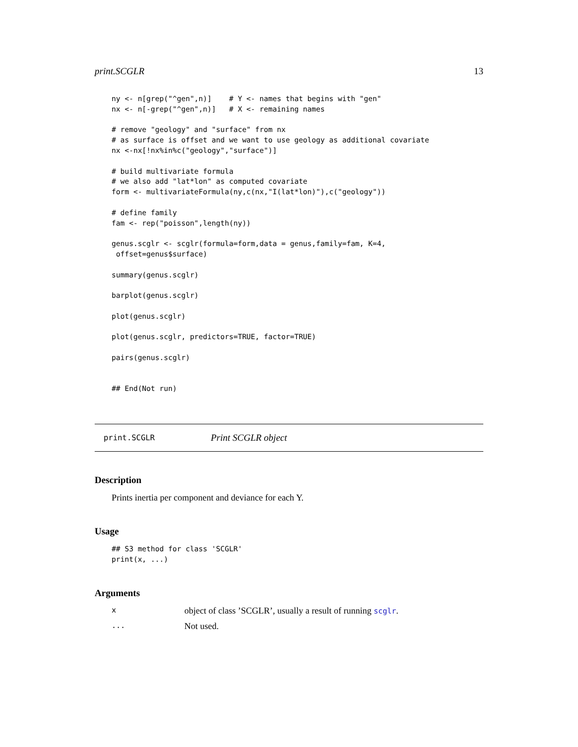print.SCGLR 13
ny <- n[grep("^gen",n)]    # Y <- names that begins with "gen"
nx <- n[-grep("^gen",n)]   # X <- remaining names

# remove "geology" and "surface" from nx
# as surface is offset and we want to use geology as additional covariate
nx <-nx[!nx%in%c("geology","surface")]

# build multivariate formula
# we also add "lat*lon" as computed covariate
form <- multivariateFormula(ny,c(nx,"I(lat*lon)"),c("geology"))

# define family
fam <- rep("poisson",length(ny))

genus.scglr <- scglr(formula=form,data = genus,family=fam, K=4,
 offset=genus$surface)

summary(genus.scglr)

barplot(genus.scglr)

plot(genus.scglr)

plot(genus.scglr, predictors=TRUE, factor=TRUE)

pairs(genus.scglr)


## End(Not run)
print.SCGLR Print SCGLR object
Description
Prints inertia per component and deviance for each Y.
Usage
## S3 method for class 'SCGLR'
print(x, ...)
Arguments
xobject of class ’SCGLR’, usually a result of running scglr.
... Not used.